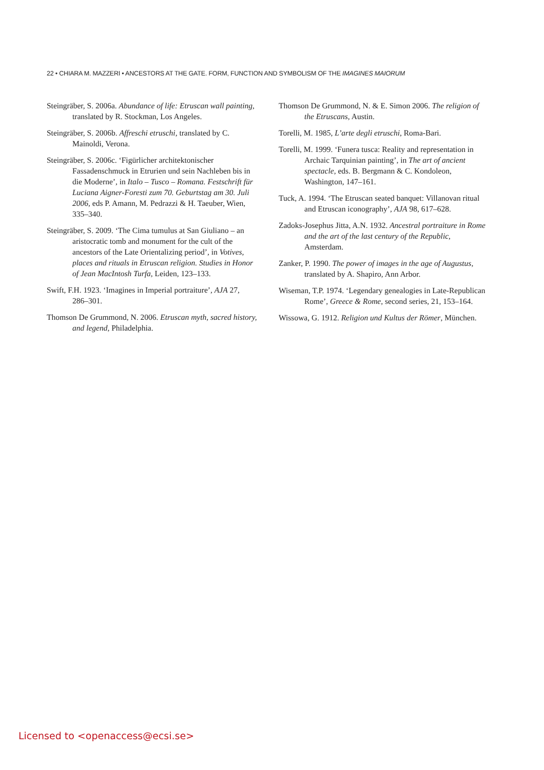22 • CHIARA M. MAZZERI • ANCESTORS AT THE GATE. FORM, FUNCTION AND SYMBOLISM OF THE IMAGINES MAIORUM
Steingräber, S. 2006a. Abundance of life: Etruscan wall painting, translated by R. Stockman, Los Angeles.
Steingräber, S. 2006b. Affreschi etruschi, translated by C. Mainoldi, Verona.
Steingräber, S. 2006c. ‘Figürlicher architektonischer Fassadenschmuck in Etrurien und sein Nachleben bis in die Moderne’, in Italo – Tusco – Romana. Festschrift für Luciana Aigner-Foresti zum 70. Geburtstag am 30. Juli 2006, eds P. Amann, M. Pedrazzi & H. Taeuber, Wien, 335–340.
Steingräber, S. 2009. ‘The Cima tumulus at San Giuliano – an aristocratic tomb and monument for the cult of the ancestors of the Late Orientalizing period’, in Votives, places and rituals in Etruscan religion. Studies in Honor of Jean MacIntosh Turfa, Leiden, 123–133.
Swift, F.H. 1923. ‘Imagines in Imperial portraiture’, AJA 27, 286–301.
Thomson De Grummond, N. 2006. Etruscan myth, sacred history, and legend, Philadelphia.
Thomson De Grummond, N. & E. Simon 2006. The religion of the Etruscans, Austin.
Torelli, M. 1985, L’arte degli etruschi, Roma-Bari.
Torelli, M. 1999. ‘Funera tusca: Reality and representation in Archaic Tarquinian painting’, in The art of ancient spectacle, eds. B. Bergmann & C. Kondoleon, Washington, 147–161.
Tuck, A. 1994. ‘The Etruscan seated banquet: Villanovan ritual and Etruscan iconography’, AJA 98, 617–628.
Zadoks-Josephus Jitta, A.N. 1932. Ancestral portraiture in Rome and the art of the last century of the Republic, Amsterdam.
Zanker, P. 1990. The power of images in the age of Augustus, translated by A. Shapiro, Ann Arbor.
Wiseman, T.P. 1974. ‘Legendary genealogies in Late-Republican Rome’, Greece & Rome, second series, 21, 153–164.
Wissowa, G. 1912. Religion und Kultus der Römer, München.
Licensed to <openaccess@ecsi.se>